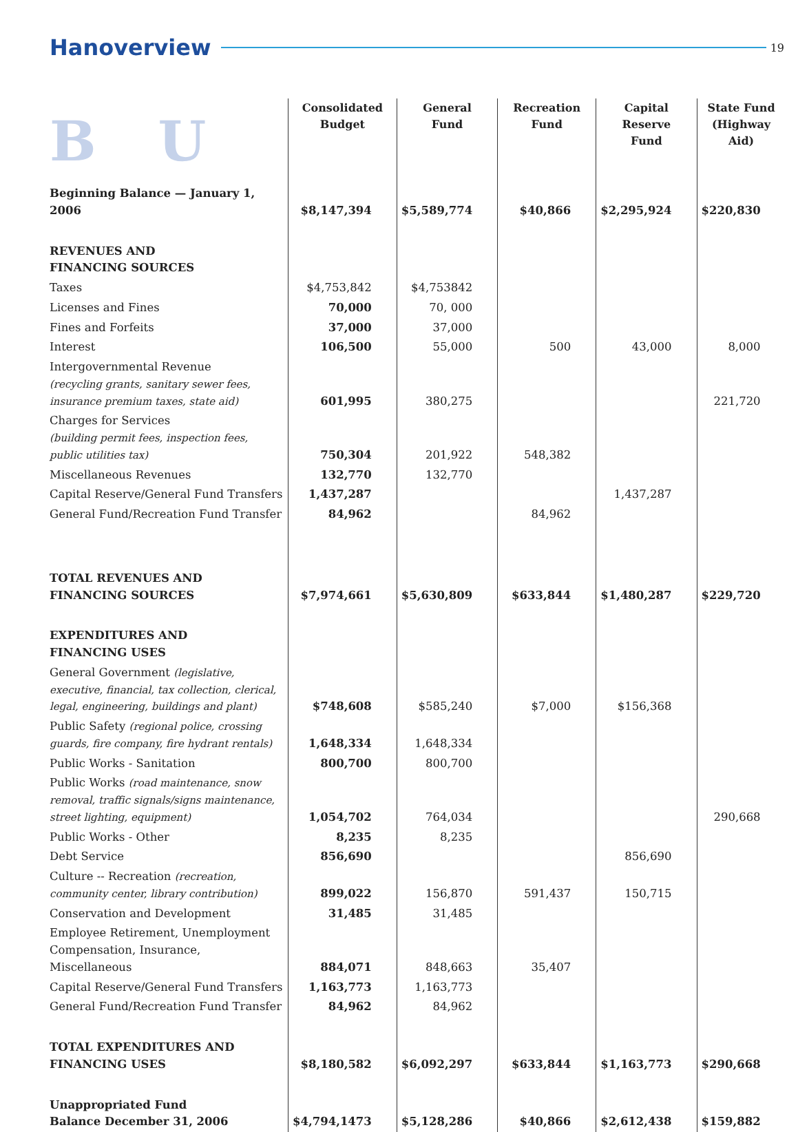Hanoverview 19
| BU | Consolidated Budget | General Fund | Recreation Fund | Capital Reserve Fund | State Fund (Highway Aid) |
| --- | --- | --- | --- | --- | --- |
| Beginning Balance — January 1, 2006 | $8,147,394 | $5,589,774 | $40,866 | $2,295,924 | $220,830 |
| REVENUES AND FINANCING SOURCES | | | | | |
| Taxes | $4,753,842 | $4,753842 | | | |
| Licenses and Fines | 70,000 | 70, 000 | | | |
| Fines and Forfeits | 37,000 | 37,000 | | | |
| Interest | 106,500 | 55,000 | 500 | 43,000 | 8,000 |
| Intergovernmental Revenue (recycling grants, sanitary sewer fees, insurance premium taxes, state aid) | 601,995 | 380,275 | | | 221,720 |
| Charges for Services (building permit fees, inspection fees, public utilities tax) | 750,304 | 201,922 | 548,382 | | |
| Miscellaneous Revenues | 132,770 | 132,770 | | | |
| Capital Reserve/General Fund Transfers | 1,437,287 | | | 1,437,287 | |
| General Fund/Recreation Fund Transfer | 84,962 | | 84,962 | | |
| TOTAL REVENUES AND FINANCING SOURCES | $7,974,661 | $5,630,809 | $633,844 | $1,480,287 | $229,720 |
| EXPENDITURES AND FINANCING USES | | | | | |
| General Government (legislative, executive, financial, tax collection, clerical, legal, engineering, buildings and plant) | $748,608 | $585,240 | $7,000 | $156,368 | |
| Public Safety (regional police, crossing guards, fire company, fire hydrant rentals) | 1,648,334 | 1,648,334 | | | |
| Public Works - Sanitation | 800,700 | 800,700 | | | |
| Public Works (road maintenance, snow removal, traffic signals/signs maintenance, street lighting, equipment) | 1,054,702 | 764,034 | | | 290,668 |
| Public Works - Other | 8,235 | 8,235 | | | |
| Debt Service | 856,690 | | | 856,690 | |
| Culture -- Recreation (recreation, community center, library contribution) | 899,022 | 156,870 | 591,437 | 150,715 | |
| Conservation and Development | 31,485 | 31,485 | | | |
| Employee Retirement, Unemployment Compensation, Insurance, Miscellaneous | 884,071 | 848,663 | 35,407 | | |
| Capital Reserve/General Fund Transfers | 1,163,773 | 1,163,773 | | | |
| General Fund/Recreation Fund Transfer | 84,962 | 84,962 | | | |
| TOTAL EXPENDITURES AND FINANCING USES | $8,180,582 | $6,092,297 | $633,844 | $1,163,773 | $290,668 |
| Unappropriated Fund Balance December 31, 2006 | $4,794,1473 | $5,128,286 | $40,866 | $2,612,438 | $159,882 |